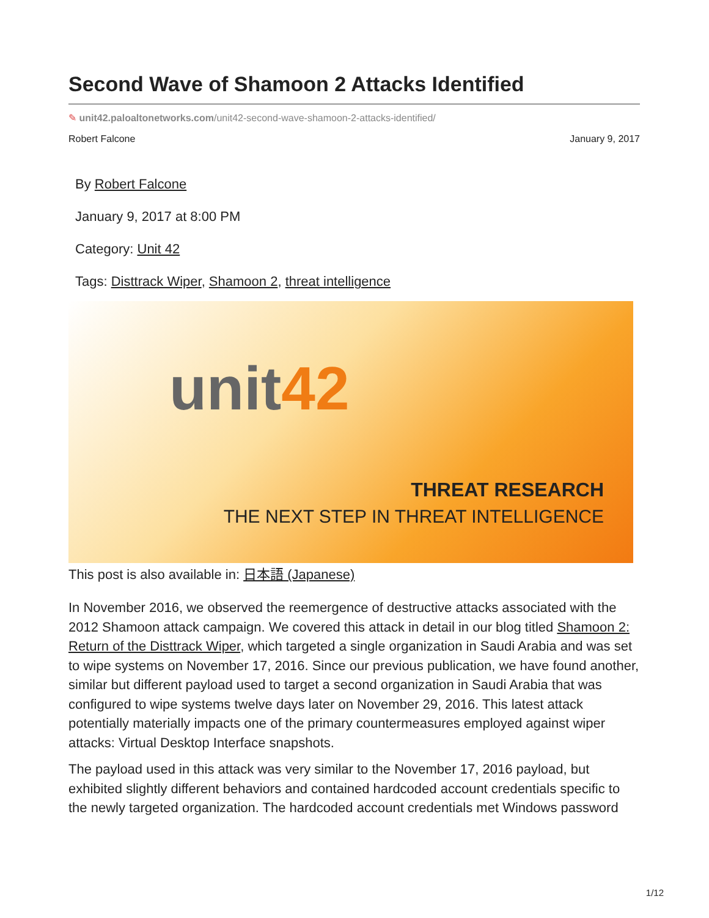Second Wave of Shamoon 2 Attacks Identified
✎ unit42.paloaltonetworks.com/unit42-second-wave-shamoon-2-attacks-identified/
Robert Falcone January 9, 2017
By Robert Falcone
January 9, 2017 at 8:00 PM
Category: Unit 42
Tags: Disttrack Wiper, Shamoon 2, threat intelligence
unit42
THREAT RESEARCH
THE NEXT STEP IN THREAT INTELLIGENCE
This post is also available in: 日本語 (Japanese)
In November 2016, we observed the reemergence of destructive attacks associated with the 2012 Shamoon attack campaign. We covered this attack in detail in our blog titled Shamoon 2: Return of the Disttrack Wiper, which targeted a single organization in Saudi Arabia and was set to wipe systems on November 17, 2016. Since our previous publication, we have found another, similar but different payload used to target a second organization in Saudi Arabia that was configured to wipe systems twelve days later on November 29, 2016. This latest attack potentially materially impacts one of the primary countermeasures employed against wiper attacks: Virtual Desktop Interface snapshots.
The payload used in this attack was very similar to the November 17, 2016 payload, but exhibited slightly different behaviors and contained hardcoded account credentials specific to the newly targeted organization. The hardcoded account credentials met Windows password
1/12